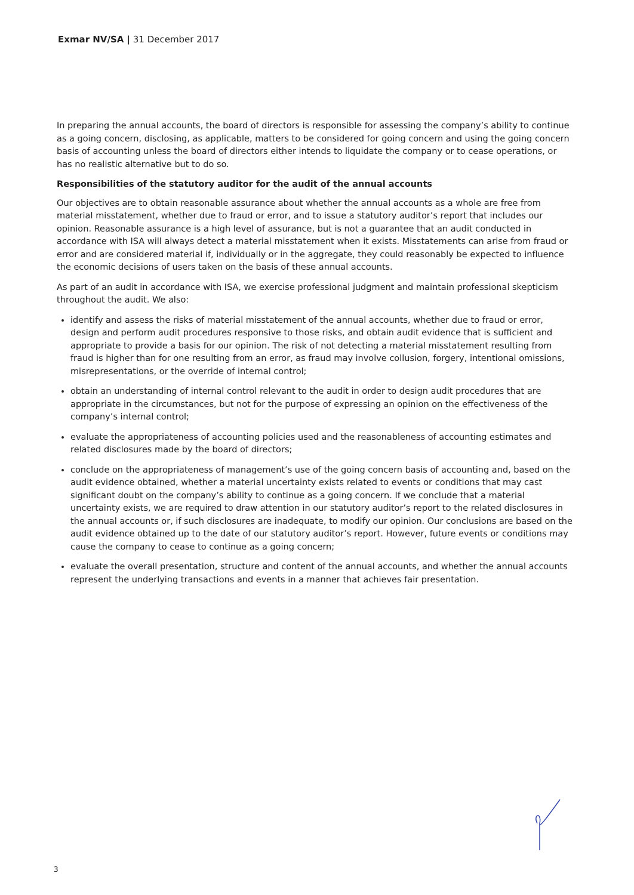Exmar NV/SA | 31 December 2017
In preparing the annual accounts, the board of directors is responsible for assessing the company’s ability to continue as a going concern, disclosing, as applicable, matters to be considered for going concern and using the going concern basis of accounting unless the board of directors either intends to liquidate the company or to cease operations, or has no realistic alternative but to do so.
Responsibilities of the statutory auditor for the audit of the annual accounts
Our objectives are to obtain reasonable assurance about whether the annual accounts as a whole are free from material misstatement, whether due to fraud or error, and to issue a statutory auditor’s report that includes our opinion. Reasonable assurance is a high level of assurance, but is not a guarantee that an audit conducted in accordance with ISA will always detect a material misstatement when it exists. Misstatements can arise from fraud or error and are considered material if, individually or in the aggregate, they could reasonably be expected to influence the economic decisions of users taken on the basis of these annual accounts.
As part of an audit in accordance with ISA, we exercise professional judgment and maintain professional skepticism throughout the audit. We also:
identify and assess the risks of material misstatement of the annual accounts, whether due to fraud or error, design and perform audit procedures responsive to those risks, and obtain audit evidence that is sufficient and appropriate to provide a basis for our opinion. The risk of not detecting a material misstatement resulting from fraud is higher than for one resulting from an error, as fraud may involve collusion, forgery, intentional omissions, misrepresentations, or the override of internal control;
obtain an understanding of internal control relevant to the audit in order to design audit procedures that are appropriate in the circumstances, but not for the purpose of expressing an opinion on the effectiveness of the company’s internal control;
evaluate the appropriateness of accounting policies used and the reasonableness of accounting estimates and related disclosures made by the board of directors;
conclude on the appropriateness of management’s use of the going concern basis of accounting and, based on the audit evidence obtained, whether a material uncertainty exists related to events or conditions that may cast significant doubt on the company’s ability to continue as a going concern. If we conclude that a material uncertainty exists, we are required to draw attention in our statutory auditor’s report to the related disclosures in the annual accounts or, if such disclosures are inadequate, to modify our opinion. Our conclusions are based on the audit evidence obtained up to the date of our statutory auditor’s report. However, future events or conditions may cause the company to cease to continue as a going concern;
evaluate the overall presentation, structure and content of the annual accounts, and whether the annual accounts represent the underlying transactions and events in a manner that achieves fair presentation.
3